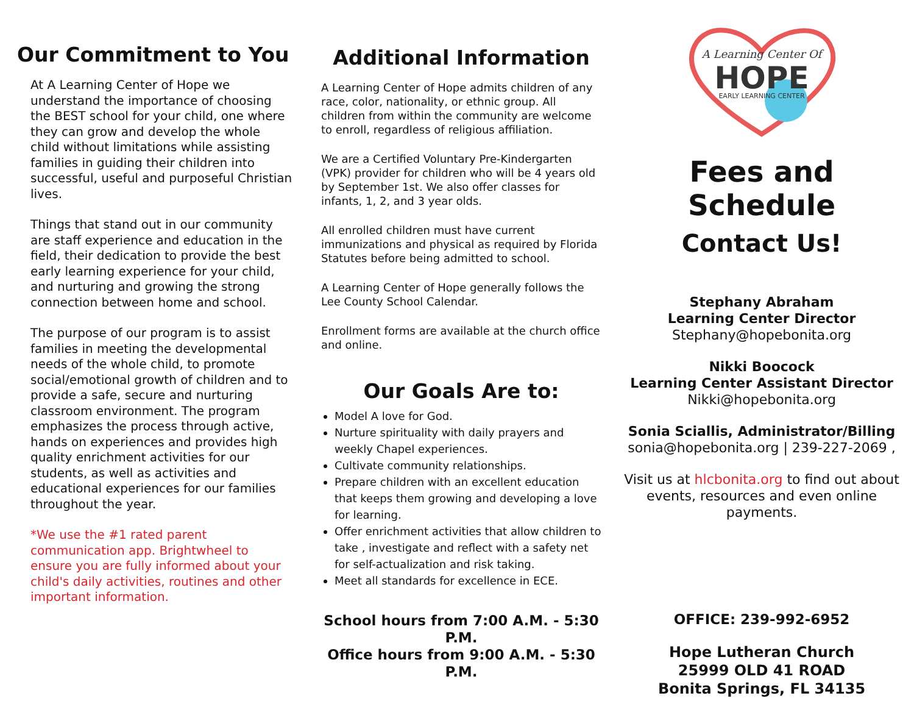Our Commitment to You
At A Learning Center of Hope we understand the importance of choosing the BEST school for your child, one where they can grow and develop the whole child without limitations while assisting families in guiding their children into successful, useful and purposeful Christian lives.
Things that stand out in our community are staff experience and education in the field, their dedication to provide the best early learning experience for your child, and nurturing and growing the strong connection between home and school.
The purpose of our program is to assist families in meeting the developmental needs of the whole child, to promote social/emotional growth of children and to provide a safe, secure and nurturing classroom environment. The program emphasizes the process through active, hands on experiences and provides high quality enrichment activities for our students, as well as activities and educational experiences for our families throughout the year.
*We use the #1 rated parent communication app. Brightwheel to ensure you are fully informed about your child's daily activities, routines and other important information.
Additional Information
A Learning Center of Hope admits children of any race, color, nationality, or ethnic group. All children from within the community are welcome to enroll, regardless of religious affiliation.
We are a Certified Voluntary Pre-Kindergarten (VPK) provider for children who will be 4 years old by September 1st. We also offer classes for infants, 1, 2, and 3 year olds.
All enrolled children must have current immunizations and physical as required by Florida Statutes before being admitted to school.
A Learning Center of Hope generally follows the Lee County School Calendar.
Enrollment forms are available at the church office and online.
Our Goals Are to:
Model A love for God.
Nurture spirituality with daily prayers and weekly Chapel experiences.
Cultivate community relationships.
Prepare children with an excellent education that keeps them growing and developing a love for learning.
Offer enrichment activities that allow children to take , investigate and reflect with a safety net for self-actualization and risk taking.
Meet all standards for excellence in ECE.
School hours from 7:00 A.M. - 5:30 P.M.
Office hours from 9:00 A.M. - 5:30 P.M.
A Learning Center Of
HOPE
EARLY LEARNING CENTER
Fees and Schedule
Contact Us!
Stephany Abraham
Learning Center Director
Stephany@hopebonita.org
Nikki Boocock
Learning Center Assistant Director
Nikki@hopebonita.org
Sonia Sciallis, Administrator/Billing
sonia@hopebonita.org | 239-227-2069 ,
Visit us at hlcbonita.org to find out about events, resources and even online payments.
OFFICE: 239-992-6952
Hope Lutheran Church
25999 OLD 41 ROAD
Bonita Springs, FL 34135